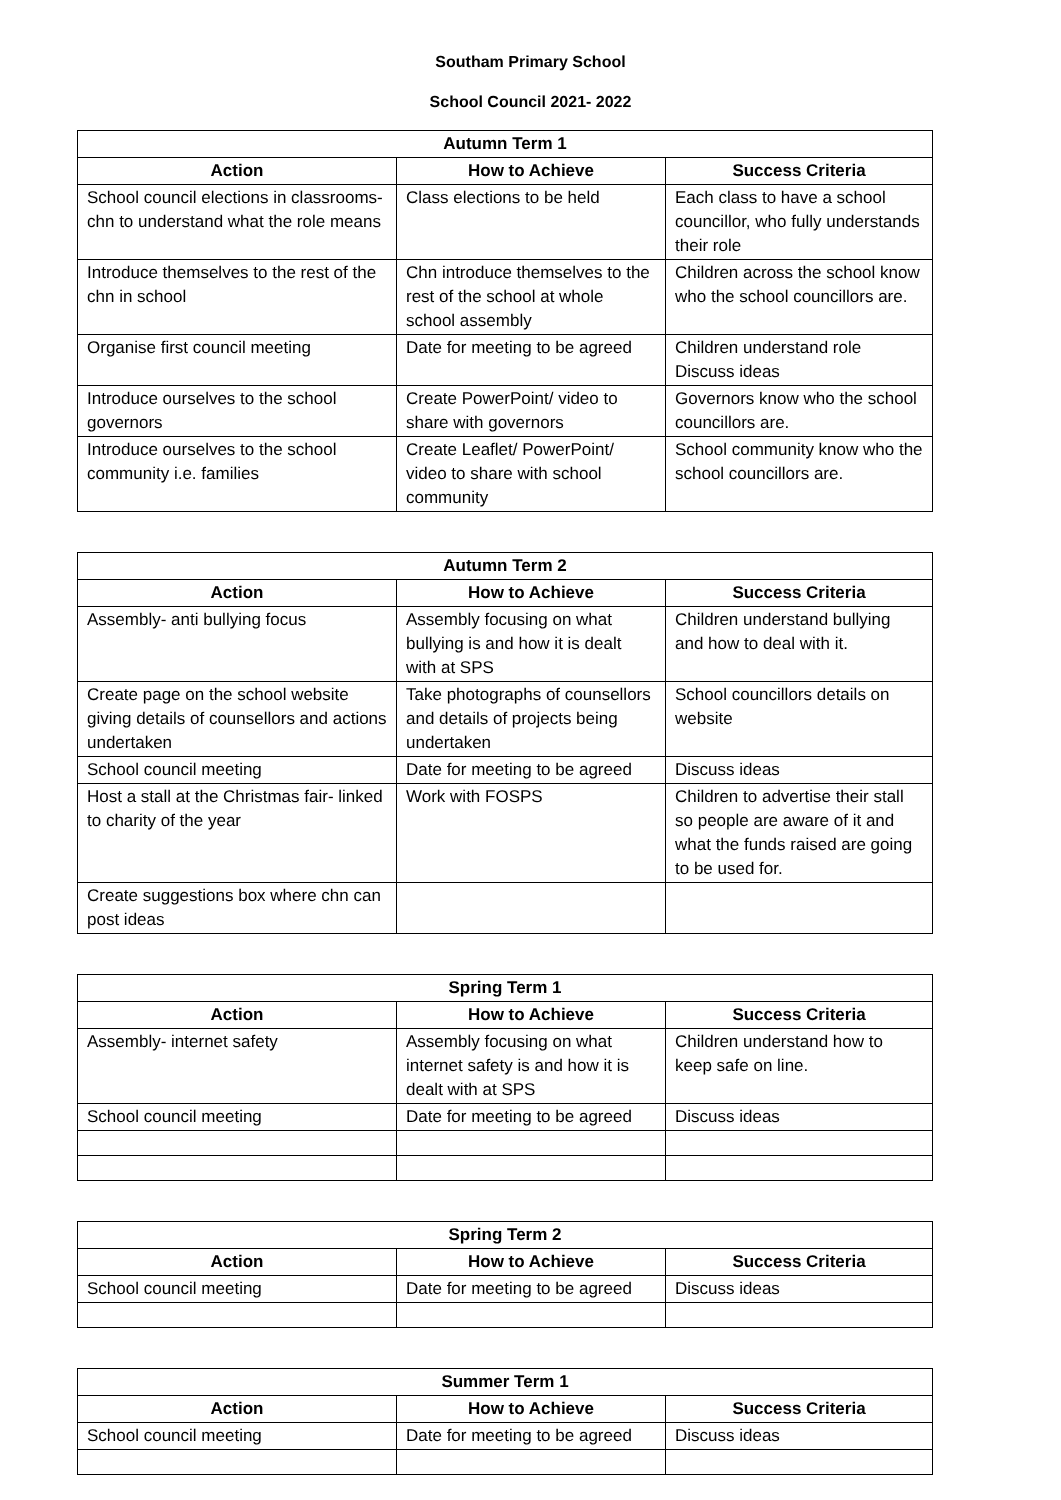Southam Primary School
School Council 2021- 2022
| Autumn Term 1 | | |
| --- | --- | --- |
| Action | How to Achieve | Success Criteria |
| School council elections in classrooms- chn to understand what the role means | Class elections to be held | Each class to have a school councillor, who fully understands their role |
| Introduce themselves to the rest of the chn in school | Chn introduce themselves to the rest of the school at whole school assembly | Children across the school know who the school councillors are. |
| Organise first council meeting | Date for meeting to be agreed | Children understand role Discuss ideas |
| Introduce ourselves to the school governors | Create PowerPoint/ video to share with governors | Governors know who the school councillors are. |
| Introduce ourselves to the school community i.e. families | Create Leaflet/ PowerPoint/ video to share with school community | School community know who the school councillors are. |
| Autumn Term 2 | | |
| --- | --- | --- |
| Action | How to Achieve | Success Criteria |
| Assembly- anti bullying focus | Assembly focusing on what bullying is and how it is dealt with at SPS | Children understand bullying and how to deal with it. |
| Create page on the school website giving details of counsellors and actions undertaken | Take photographs of counsellors and details of projects being undertaken | School councillors details on website |
| School council meeting | Date for meeting to be agreed | Discuss ideas |
| Host a stall at the Christmas fair- linked to charity of the year | Work with FOSPS | Children to advertise their stall so people are aware of it and what the funds raised are going to be used for. |
| Create suggestions box where chn can post ideas | | |
| Spring Term 1 | | |
| --- | --- | --- |
| Action | How to Achieve | Success Criteria |
| Assembly- internet safety | Assembly focusing on what internet safety is and how it is dealt with at SPS | Children understand how to keep safe on line. |
| School council meeting | Date for meeting to be agreed | Discuss ideas |
| Spring Term 2 | | |
| --- | --- | --- |
| Action | How to Achieve | Success Criteria |
| School council meeting | Date for meeting to be agreed | Discuss ideas |
| Summer Term 1 | | |
| --- | --- | --- |
| Action | How to Achieve | Success Criteria |
| School council meeting | Date for meeting to be agreed | Discuss ideas |